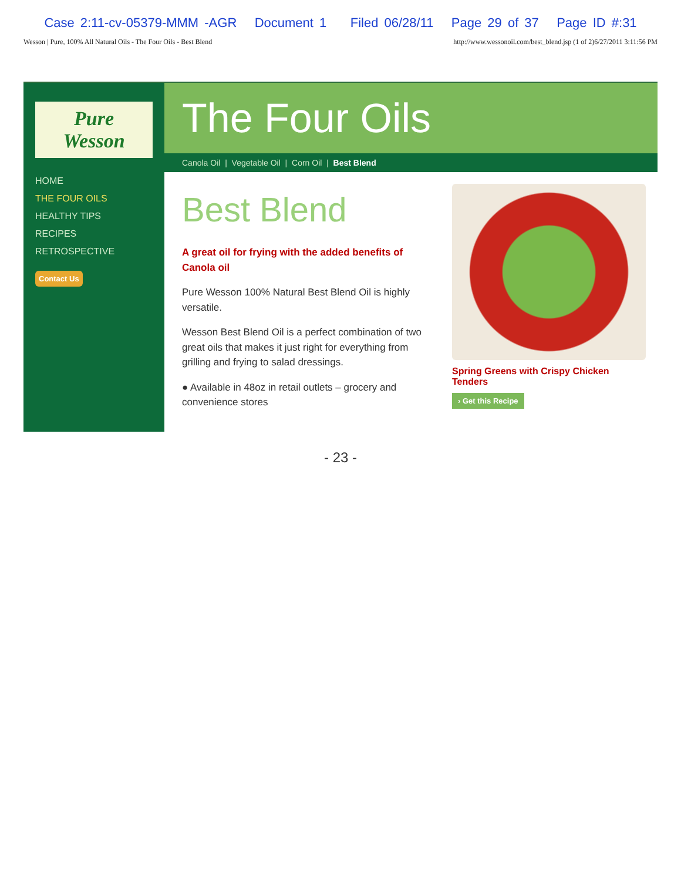Case 2:11-cv-05379-MMM -AGR Document 1 Filed 06/28/11 Page 29 of 37 Page ID #:31
Wesson | Pure, 100% All Natural Oils - The Four Oils - Best Blend http://www.wessonoil.com/best_blend.jsp (1 of 2)6/27/2011 3:11:56 PM
Pure Wesson
HOME
THE FOUR OILS
HEALTHY TIPS
RECIPES
RETROSPECTIVE
Contact Us
The Four Oils
Canola Oil | Vegetable Oil | Corn Oil | Best Blend
Best Blend
A great oil for frying with the added benefits of Canola oil
Pure Wesson 100% Natural Best Blend Oil is highly versatile.
Wesson Best Blend Oil is a perfect combination of two great oils that makes it just right for everything from grilling and frying to salad dressings.
● Available in 48oz in retail outlets – grocery and convenience stores
Spring Greens with Crispy Chicken Tenders
› Get this Recipe
- 23 -